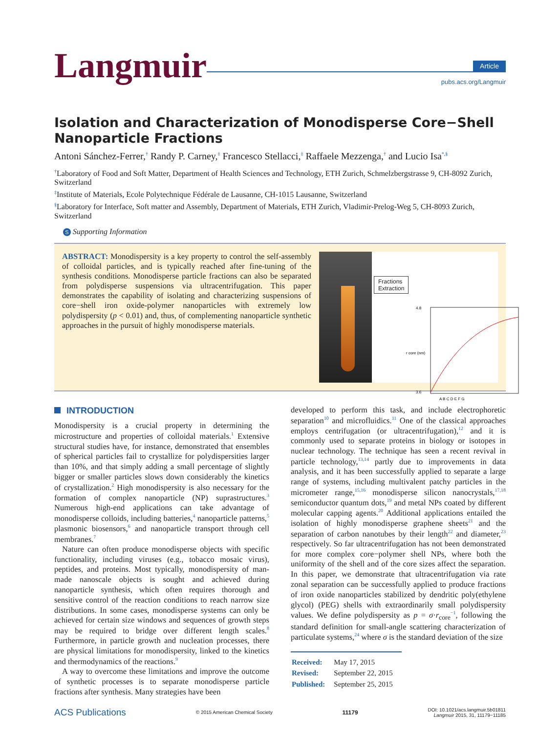Langmuir
Article
pubs.acs.org/Langmuir
Isolation and Characterization of Monodisperse Core−Shell Nanoparticle Fractions
Antoni Sánchez-Ferrer,<sup>†</sup> Randy P. Carney,<sup>‡</sup> Francesco Stellacci,<sup>‡</sup> Raffaele Mezzenga,<sup>†</sup> and Lucio Isa<sup>*,§</sup>
<sup>†</sup> Laboratory of Food and Soft Matter, Department of Health Sciences and Technology, ETH Zurich, Schmelzbergstrasse 9, CH-8092 Zurich, Switzerland
<sup>‡</sup> Institute of Materials, Ecole Polytechnique Fédérale de Lausanne, CH-1015 Lausanne, Switzerland
<sup>§</sup> Laboratory for Interface, Soft matter and Assembly, Department of Materials, ETH Zurich, Vladimir-Prelog-Weg 5, CH-8093 Zurich, Switzerland
S Supporting Information
ABSTRACT: Monodispersity is a key property to control the self-assembly of colloidal particles, and is typically reached after fine-tuning of the synthesis conditions. Monodisperse particle fractions can also be separated from polydisperse suspensions via ultracentrifugation. This paper demonstrates the capability of isolating and characterizing suspensions of core−shell iron oxide-polymer nanoparticles with extremely low polydispersity (p < 0.01) and, thus, of complementing nanoparticle synthetic approaches in the pursuit of highly monodisperse materials.
Fractions
Extraction
4.8
3.6
r core (nm)
A B C D E F G
INTRODUCTION
Monodispersity is a crucial property in determining the microstructure and properties of colloidal materials.<sup>1</sup> Extensive structural studies have, for instance, demonstrated that ensembles of spherical particles fail to crystallize for polydispersities larger than 10%, and that simply adding a small percentage of slightly bigger or smaller particles slows down considerably the kinetics of crystallization.<sup>2</sup> High monodispersity is also necessary for the formation of complex nanoparticle (NP) suprastructures.<sup>3</sup> Numerous high-end applications can take advantage of monodisperse colloids, including batteries,<sup>4</sup> nanoparticle patterns,<sup>5</sup> plasmonic biosensors,<sup>6</sup> and nanoparticle transport through cell membranes.<sup>7</sup>
Nature can often produce monodisperse objects with specific functionality, including viruses (e.g., tobacco mosaic virus), peptides, and proteins. Most typically, monodispersity of man-made nanoscale objects is sought and achieved during nanoparticle synthesis, which often requires thorough and sensitive control of the reaction conditions to reach narrow size distributions. In some cases, monodisperse systems can only be achieved for certain size windows and sequences of growth steps may be required to bridge over different length scales.<sup>8</sup> Furthermore, in particle growth and nucleation processes, there are physical limitations for monodispersity, linked to the kinetics and thermodynamics of the reactions.<sup>9</sup>
A way to overcome these limitations and improve the outcome of synthetic processes is to separate monodisperse particle fractions after synthesis. Many strategies have been
developed to perform this task, and include electrophoretic separation<sup>10</sup> and microfluidics.<sup>11</sup> One of the classical approaches employs centrifugation (or ultracentrifugation),<sup>12</sup> and it is commonly used to separate proteins in biology or isotopes in nuclear technology. The technique has seen a recent revival in particle technology,<sup>13,14</sup> partly due to improvements in data analysis, and it has been successfully applied to separate a large range of systems, including multivalent patchy particles in the micrometer range,<sup>15,16</sup> monodisperse silicon nanocrystals,<sup>17,18</sup> semiconductor quantum dots,<sup>19</sup> and metal NPs coated by different molecular capping agents.<sup>20</sup> Additional applications entailed the isolation of highly monodisperse graphene sheets<sup>21</sup> and the separation of carbon nanotubes by their length<sup>22</sup> and diameter,<sup>23</sup> respectively. So far ultracentrifugation has not been demonstrated for more complex core−polymer shell NPs, where both the uniformity of the shell and of the core sizes affect the separation. In this paper, we demonstrate that ultracentrifugation via rate zonal separation can be successfully applied to produce fractions of iron oxide nanoparticles stabilized by dendritic poly(ethylene glycol) (PEG) shells with extraordinarily small polydispersity values. We define polydispersity as p = σ·r<sub>core</sub><sup>−1</sup>, following the standard definition for small-angle scattering characterization of particulate systems,<sup>24</sup> where σ is the standard deviation of the size
| Received: | May 17, 2015 |
| Revised: | September 22, 2015 |
| Published: | September 25, 2015 |
ACS Publications © 2015 American Chemical Society 11179 DOI: 10.1021/acs.langmuir.5b01811
Langmuir 2015, 31, 11179−11185